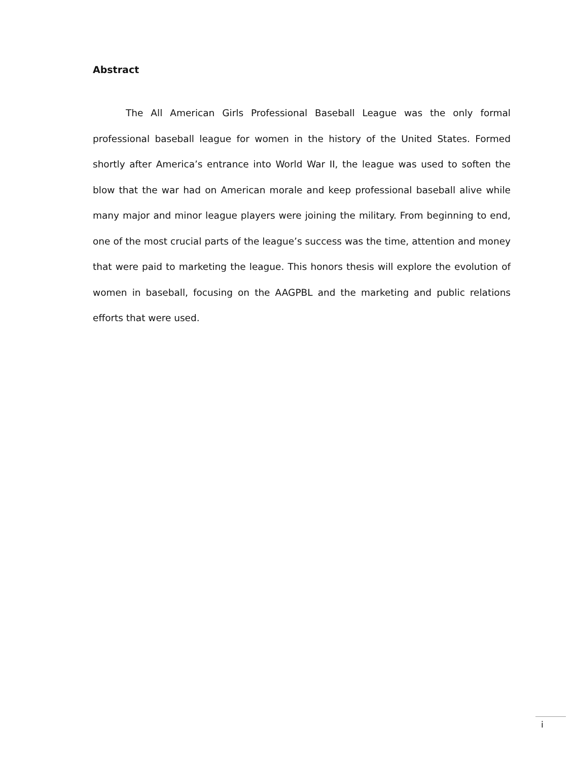Abstract
The All American Girls Professional Baseball League was the only formal professional baseball league for women in the history of the United States. Formed shortly after America’s entrance into World War II, the league was used to soften the blow that the war had on American morale and keep professional baseball alive while many major and minor league players were joining the military. From beginning to end, one of the most crucial parts of the league’s success was the time, attention and money that were paid to marketing the league. This honors thesis will explore the evolution of women in baseball, focusing on the AAGPBL and the marketing and public relations efforts that were used.
i